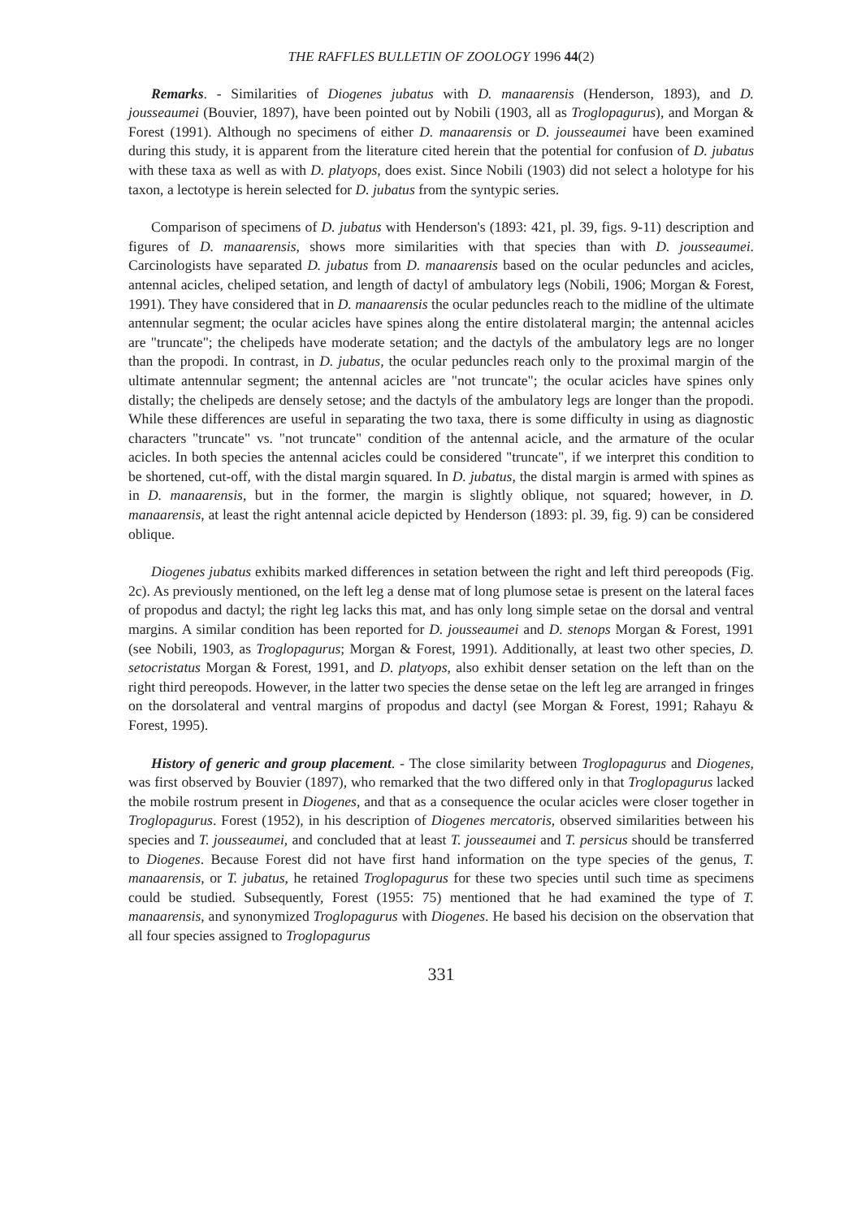THE RAFFLES BULLETIN OF ZOOLOGY 1996 44(2)
Remarks. - Similarities of Diogenes jubatus with D. manaarensis (Henderson, 1893), and D. jousseaumei (Bouvier, 1897), have been pointed out by Nobili (1903, all as Troglopagurus), and Morgan & Forest (1991). Although no specimens of either D. manaarensis or D. jousseaumei have been examined during this study, it is apparent from the literature cited herein that the potential for confusion of D. jubatus with these taxa as well as with D. platyops, does exist. Since Nobili (1903) did not select a holotype for his taxon, a lectotype is herein selected for D. jubatus from the syntypic series.
Comparison of specimens of D. jubatus with Henderson's (1893: 421, pl. 39, figs. 9-11) description and figures of D. manaarensis, shows more similarities with that species than with D. jousseaumei. Carcinologists have separated D. jubatus from D. manaarensis based on the ocular peduncles and acicles, antennal acicles, cheliped setation, and length of dactyl of ambulatory legs (Nobili, 1906; Morgan & Forest, 1991). They have considered that in D. manaarensis the ocular peduncles reach to the midline of the ultimate antennular segment; the ocular acicles have spines along the entire distolateral margin; the antennal acicles are "truncate"; the chelipeds have moderate setation; and the dactyls of the ambulatory legs are no longer than the propodi. In contrast, in D. jubatus, the ocular peduncles reach only to the proximal margin of the ultimate antennular segment; the antennal acicles are "not truncate"; the ocular acicles have spines only distally; the chelipeds are densely setose; and the dactyls of the ambulatory legs are longer than the propodi. While these differences are useful in separating the two taxa, there is some difficulty in using as diagnostic characters "truncate" vs. "not truncate" condition of the antennal acicle, and the armature of the ocular acicles. In both species the antennal acicles could be considered "truncate", if we interpret this condition to be shortened, cut-off, with the distal margin squared. In D. jubatus, the distal margin is armed with spines as in D. manaarensis, but in the former, the margin is slightly oblique, not squared; however, in D. manaarensis, at least the right antennal acicle depicted by Henderson (1893: pl. 39, fig. 9) can be considered oblique.
Diogenes jubatus exhibits marked differences in setation between the right and left third pereopods (Fig. 2c). As previously mentioned, on the left leg a dense mat of long plumose setae is present on the lateral faces of propodus and dactyl; the right leg lacks this mat, and has only long simple setae on the dorsal and ventral margins. A similar condition has been reported for D. jousseaumei and D. stenops Morgan & Forest, 1991 (see Nobili, 1903, as Troglopagurus; Morgan & Forest, 1991). Additionally, at least two other species, D. setocristatus Morgan & Forest, 1991, and D. platyops, also exhibit denser setation on the left than on the right third pereopods. However, in the latter two species the dense setae on the left leg are arranged in fringes on the dorsolateral and ventral margins of propodus and dactyl (see Morgan & Forest, 1991; Rahayu & Forest, 1995).
History of generic and group placement. - The close similarity between Troglopagurus and Diogenes, was first observed by Bouvier (1897), who remarked that the two differed only in that Troglopagurus lacked the mobile rostrum present in Diogenes, and that as a consequence the ocular acicles were closer together in Troglopagurus. Forest (1952), in his description of Diogenes mercatoris, observed similarities between his species and T. jousseaumei, and concluded that at least T. jousseaumei and T. persicus should be transferred to Diogenes. Because Forest did not have first hand information on the type species of the genus, T. manaarensis, or T. jubatus, he retained Troglopagurus for these two species until such time as specimens could be studied. Subsequently, Forest (1955: 75) mentioned that he had examined the type of T. manaarensis, and synonymized Troglopagurus with Diogenes. He based his decision on the observation that all four species assigned to Troglopagurus
331